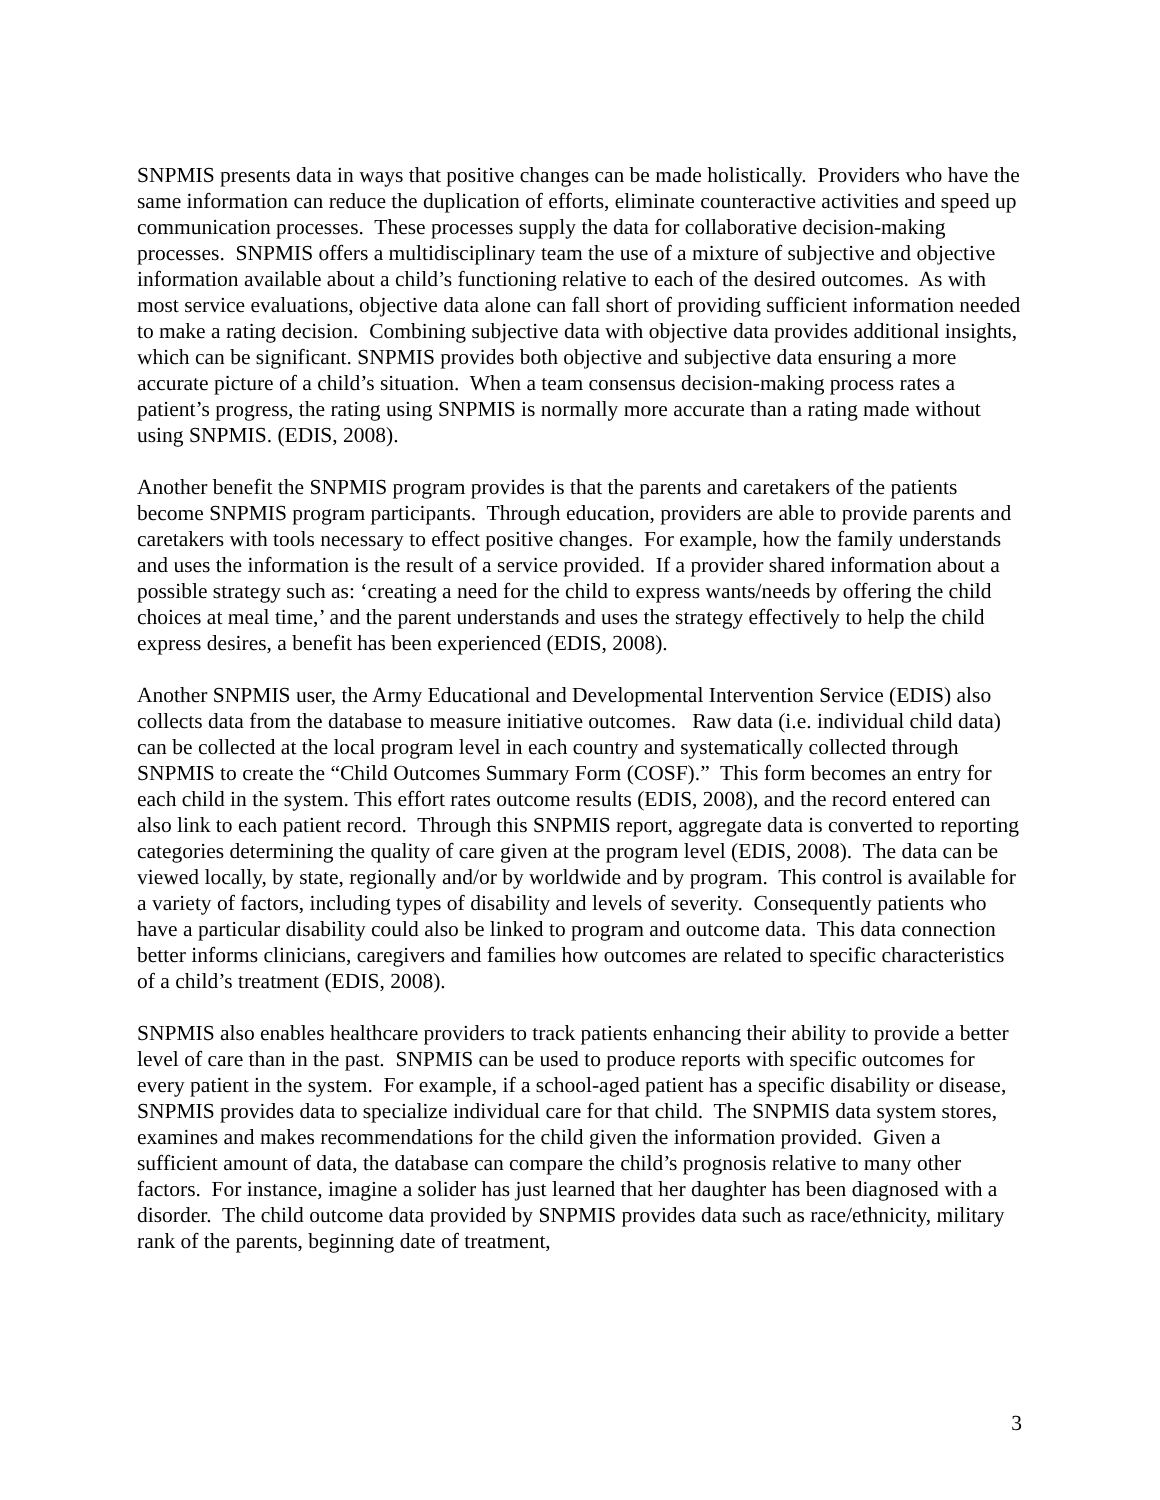SNPMIS presents data in ways that positive changes can be made holistically. Providers who have the same information can reduce the duplication of efforts, eliminate counteractive activities and speed up communication processes. These processes supply the data for collaborative decision-making processes. SNPMIS offers a multidisciplinary team the use of a mixture of subjective and objective information available about a child’s functioning relative to each of the desired outcomes. As with most service evaluations, objective data alone can fall short of providing sufficient information needed to make a rating decision. Combining subjective data with objective data provides additional insights, which can be significant. SNPMIS provides both objective and subjective data ensuring a more accurate picture of a child’s situation. When a team consensus decision-making process rates a patient’s progress, the rating using SNPMIS is normally more accurate than a rating made without using SNPMIS. (EDIS, 2008).
Another benefit the SNPMIS program provides is that the parents and caretakers of the patients become SNPMIS program participants. Through education, providers are able to provide parents and caretakers with tools necessary to effect positive changes. For example, how the family understands and uses the information is the result of a service provided. If a provider shared information about a possible strategy such as: ‘creating a need for the child to express wants/needs by offering the child choices at meal time,’ and the parent understands and uses the strategy effectively to help the child express desires, a benefit has been experienced (EDIS, 2008).
Another SNPMIS user, the Army Educational and Developmental Intervention Service (EDIS) also collects data from the database to measure initiative outcomes. Raw data (i.e. individual child data) can be collected at the local program level in each country and systematically collected through SNPMIS to create the “Child Outcomes Summary Form (COSF).” This form becomes an entry for each child in the system. This effort rates outcome results (EDIS, 2008), and the record entered can also link to each patient record. Through this SNPMIS report, aggregate data is converted to reporting categories determining the quality of care given at the program level (EDIS, 2008). The data can be viewed locally, by state, regionally and/or by worldwide and by program. This control is available for a variety of factors, including types of disability and levels of severity. Consequently patients who have a particular disability could also be linked to program and outcome data. This data connection better informs clinicians, caregivers and families how outcomes are related to specific characteristics of a child’s treatment (EDIS, 2008).
SNPMIS also enables healthcare providers to track patients enhancing their ability to provide a better level of care than in the past. SNPMIS can be used to produce reports with specific outcomes for every patient in the system. For example, if a school-aged patient has a specific disability or disease, SNPMIS provides data to specialize individual care for that child. The SNPMIS data system stores, examines and makes recommendations for the child given the information provided. Given a sufficient amount of data, the database can compare the child’s prognosis relative to many other factors. For instance, imagine a solider has just learned that her daughter has been diagnosed with a disorder. The child outcome data provided by SNPMIS provides data such as race/ethnicity, military rank of the parents, beginning date of treatment,
3